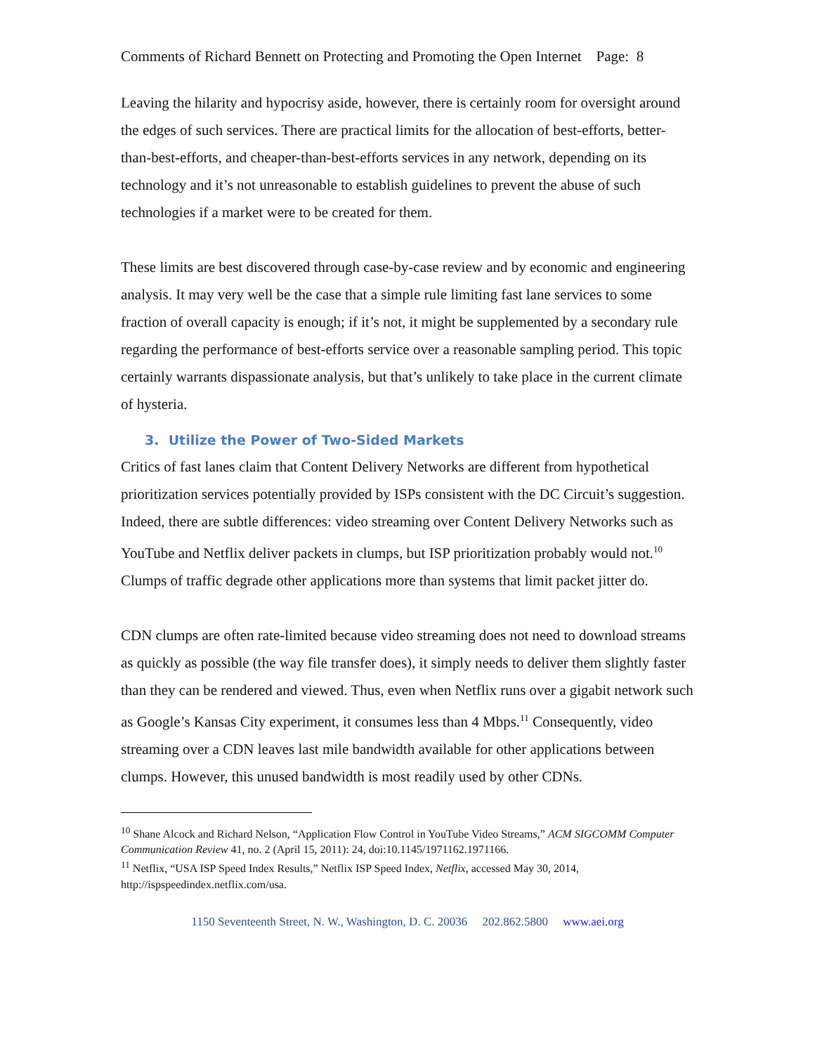Comments of Richard Bennett on Protecting and Promoting the Open Internet Page: 8
Leaving the hilarity and hypocrisy aside, however, there is certainly room for oversight around the edges of such services. There are practical limits for the allocation of best-efforts, better-than-best-efforts, and cheaper-than-best-efforts services in any network, depending on its technology and it’s not unreasonable to establish guidelines to prevent the abuse of such technologies if a market were to be created for them.
These limits are best discovered through case-by-case review and by economic and engineering analysis. It may very well be the case that a simple rule limiting fast lane services to some fraction of overall capacity is enough; if it’s not, it might be supplemented by a secondary rule regarding the performance of best-efforts service over a reasonable sampling period. This topic certainly warrants dispassionate analysis, but that’s unlikely to take place in the current climate of hysteria.
3. Utilize the Power of Two-Sided Markets
Critics of fast lanes claim that Content Delivery Networks are different from hypothetical prioritization services potentially provided by ISPs consistent with the DC Circuit’s suggestion. Indeed, there are subtle differences: video streaming over Content Delivery Networks such as YouTube and Netflix deliver packets in clumps, but ISP prioritization probably would not.<sup>10</sup> Clumps of traffic degrade other applications more than systems that limit packet jitter do.
CDN clumps are often rate-limited because video streaming does not need to download streams as quickly as possible (the way file transfer does), it simply needs to deliver them slightly faster than they can be rendered and viewed. Thus, even when Netflix runs over a gigabit network such as Google’s Kansas City experiment, it consumes less than 4 Mbps.<sup>11</sup> Consequently, video streaming over a CDN leaves last mile bandwidth available for other applications between clumps. However, this unused bandwidth is most readily used by other CDNs.
<sup>10</sup> Shane Alcock and Richard Nelson, “Application Flow Control in YouTube Video Streams,” ACM SIGCOMM Computer Communication Review 41, no. 2 (April 15, 2011): 24, doi:10.1145/1971162.1971166.
<sup>11</sup> Netflix, “USA ISP Speed Index Results,” Netflix ISP Speed Index, Netflix, accessed May 30, 2014, http://ispspeedindex.netflix.com/usa.
1150 Seventeenth Street, N. W., Washington, D. C. 20036 202.862.5800 www.aei.org